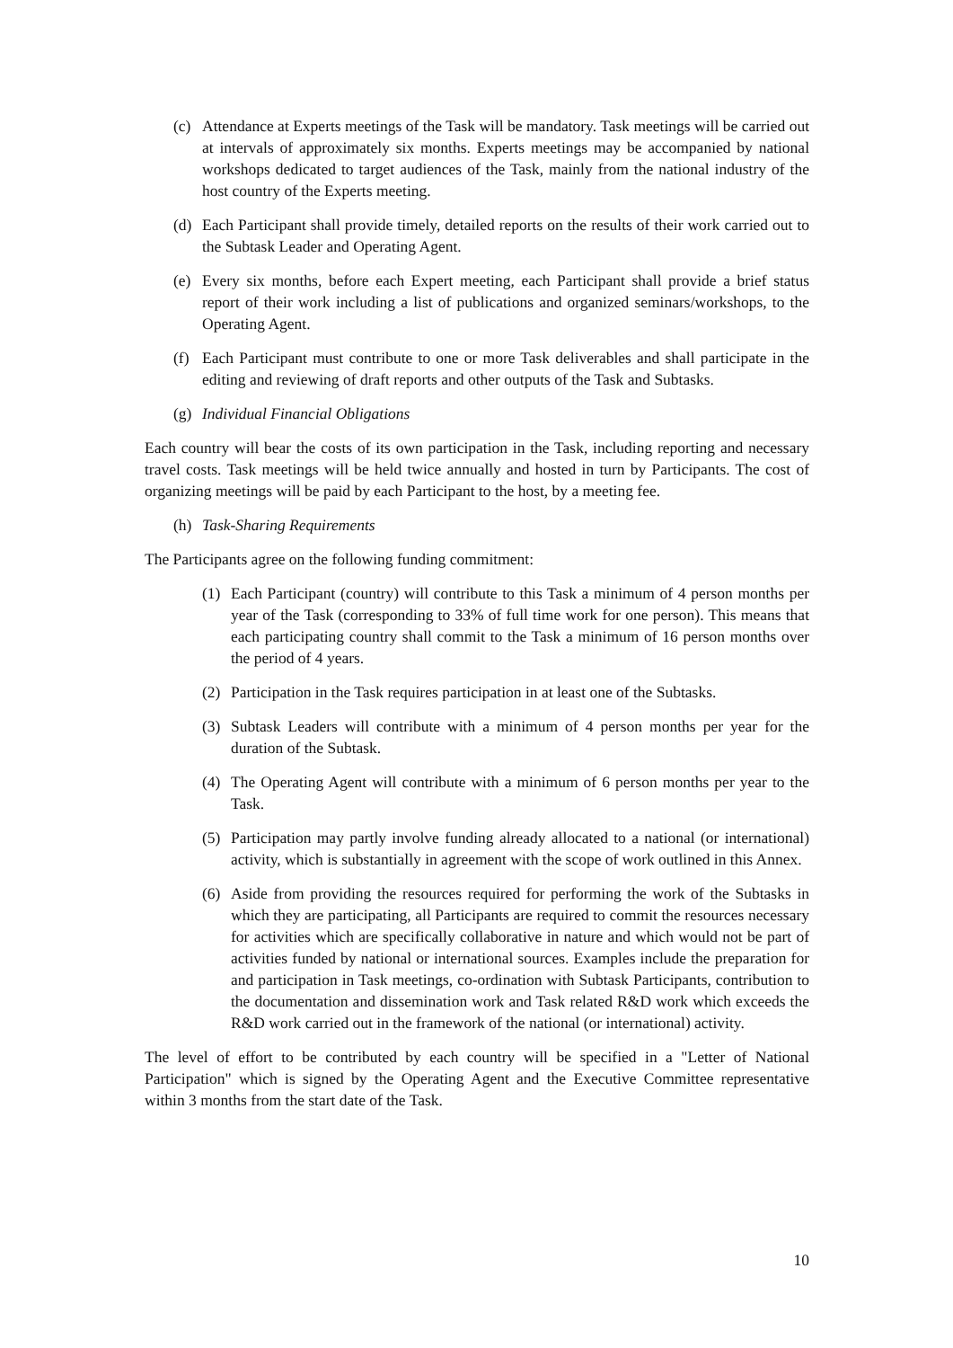(c) Attendance at Experts meetings of the Task will be mandatory. Task meetings will be carried out at intervals of approximately six months. Experts meetings may be accompanied by national workshops dedicated to target audiences of the Task, mainly from the national industry of the host country of the Experts meeting.
(d) Each Participant shall provide timely, detailed reports on the results of their work carried out to the Subtask Leader and Operating Agent.
(e) Every six months, before each Expert meeting, each Participant shall provide a brief status report of their work including a list of publications and organized seminars/workshops, to the Operating Agent.
(f) Each Participant must contribute to one or more Task deliverables and shall participate in the editing and reviewing of draft reports and other outputs of the Task and Subtasks.
(g) Individual Financial Obligations
Each country will bear the costs of its own participation in the Task, including reporting and necessary travel costs. Task meetings will be held twice annually and hosted in turn by Participants. The cost of organizing meetings will be paid by each Participant to the host, by a meeting fee.
(h) Task-Sharing Requirements
The Participants agree on the following funding commitment:
(1) Each Participant (country) will contribute to this Task a minimum of 4 person months per year of the Task (corresponding to 33% of full time work for one person). This means that each participating country shall commit to the Task a minimum of 16 person months over the period of 4 years.
(2) Participation in the Task requires participation in at least one of the Subtasks.
(3) Subtask Leaders will contribute with a minimum of 4 person months per year for the duration of the Subtask.
(4) The Operating Agent will contribute with a minimum of 6 person months per year to the Task.
(5) Participation may partly involve funding already allocated to a national (or international) activity, which is substantially in agreement with the scope of work outlined in this Annex.
(6) Aside from providing the resources required for performing the work of the Subtasks in which they are participating, all Participants are required to commit the resources necessary for activities which are specifically collaborative in nature and which would not be part of activities funded by national or international sources. Examples include the preparation for and participation in Task meetings, co-ordination with Subtask Participants, contribution to the documentation and dissemination work and Task related R&D work which exceeds the R&D work carried out in the framework of the national (or international) activity.
The level of effort to be contributed by each country will be specified in a "Letter of National Participation" which is signed by the Operating Agent and the Executive Committee representative within 3 months from the start date of the Task.
10